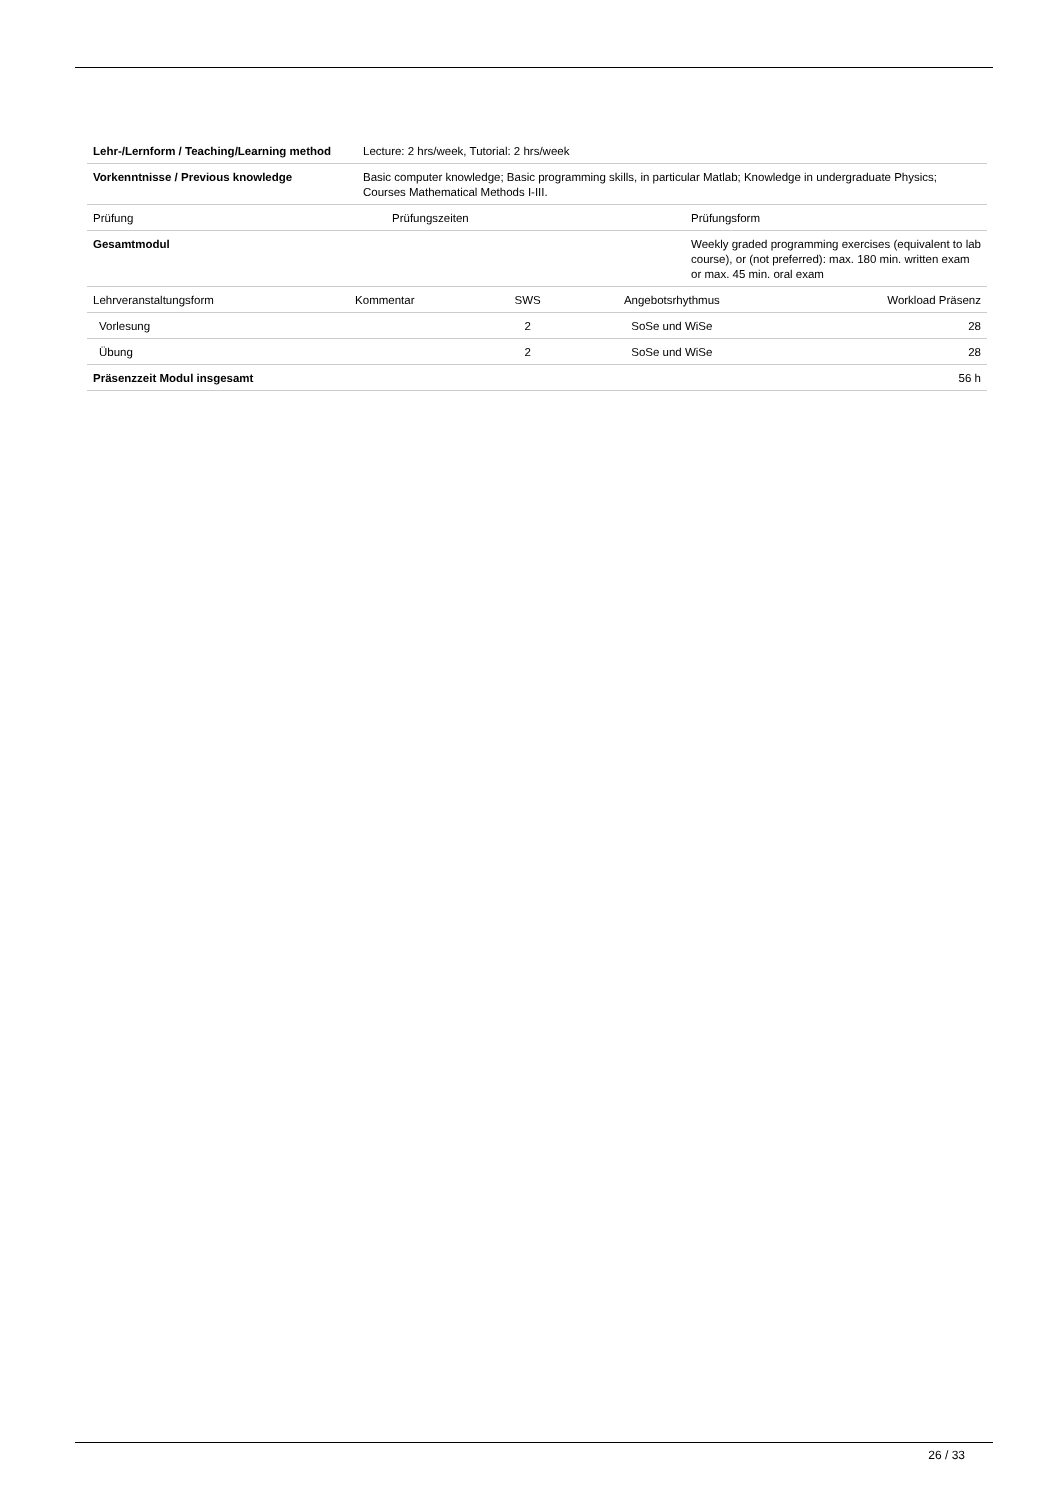| Lehr-/Lernform / Teaching/Learning method | Lecture: 2 hrs/week, Tutorial: 2 hrs/week |
| Vorkenntnisse / Previous knowledge | Basic computer knowledge; Basic programming skills, in particular Matlab; Knowledge in undergraduate Physics; Courses Mathematical Methods I-III. |
| Prüfung | Prüfungszeiten | Prüfungsform |
| --- | --- | --- |
| Gesamtmodul | | Weekly graded programming exercises (equivalent to lab course), or (not preferred): max. 180 min. written exam or max. 45 min. oral exam |
| Lehrveranstaltungsform | Kommentar | SWS | Angebotsrhythmus | Workload Präsenz |
| --- | --- | --- | --- | --- |
| Vorlesung | | 2 | SoSe und WiSe | 28 |
| Übung | | 2 | SoSe und WiSe | 28 |
| Präsenzzeit Modul insgesamt | | | | 56 h |
26 / 33